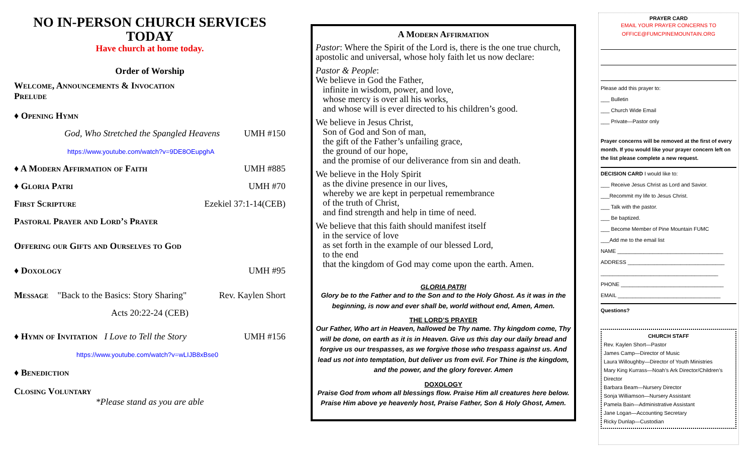NO IN-PERSON CHURCH SERVICES TODAY
Have church at home today.
Order of Worship
Welcome, Announcements & Invocation
Prelude
♦ Opening Hymn
God, Who Stretched the Spangled Heavens UMH #150
https://www.youtube.com/watch?v=9DE8OEupghA
♦ A Modern Affirmation of Faith UMH #885
♦ Gloria Patri UMH #70
First Scripture Ezekiel 37:1-14(CEB)
Pastoral Prayer and Lord’s Prayer
Offering our Gifts and Ourselves to God
♦ Doxology UMH #95
Message "Back to the Basics: Story Sharing" Rev. Kaylen Short
Acts 20:22-24 (CEB)
♦ Hymn of Invitation I Love to Tell the Story UMH #156
https://www.youtube.com/watch?v=wLIJB8xBse0
♦ Benediction
Closing Voluntary
*Please stand as you are able
A Modern Affirmation
Pastor: Where the Spirit of the Lord is, there is the one true church, apostolic and universal, whose holy faith let us now declare:
Pastor & People:
We believe in God the Father,
infinite in wisdom, power, and love,
whose mercy is over all his works,
and whose will is ever directed to his children’s good.
We believe in Jesus Christ,
Son of God and Son of man,
the gift of the Father’s unfailing grace,
the ground of our hope,
and the promise of our deliverance from sin and death.
We believe in the Holy Spirit
as the divine presence in our lives,
whereby we are kept in perpetual remembrance
of the truth of Christ,
and find strength and help in time of need.
We believe that this faith should manifest itself
in the service of love
as set forth in the example of our blessed Lord,
to the end
that the kingdom of God may come upon the earth. Amen.
GLORIA PATRI
Glory be to the Father and to the Son and to the Holy Ghost. As it was in the beginning, is now and ever shall be, world without end, Amen, Amen.
THE LORD’S PRAYER
Our Father, Who art in Heaven, hallowed be Thy name. Thy kingdom come, Thy will be done, on earth as it is in Heaven. Give us this day our daily bread and forgive us our trespasses, as we forgive those who trespass against us. And lead us not into temptation, but deliver us from evil. For Thine is the kingdom, and the power, and the glory forever. Amen
DOXOLOGY
Praise God from whom all blessings flow. Praise Him all creatures here below. Praise Him above ye heavenly host, Praise Father, Son & Holy Ghost, Amen.
PRAYER CARD
EMAIL YOUR PRAYER CONCERNS TO
OFFICE@FUMCPINEMOUNTAIN.ORG
Please add this prayer to:
___ Bulletin
___ Church Wide Email
___ Private—Pastor only
Prayer concerns will be removed at the first of every month. If you would like your prayer concern left on the list please complete a new request.
DECISION CARD I would like to:
___ Receive Jesus Christ as Lord and Savior.
___Recommit my life to Jesus Christ.
___ Talk with the pastor.
___ Be baptized.
___ Become Member of Pine Mountain FUMC
___Add me to the email list
NAME ____________________________________
ADDRESS _________________________________
________________________________________
PHONE ___________________________________
EMAIL ___________________________________
Questions?
CHURCH STAFF
Rev. Kaylen Short—Pastor
James Camp—Director of Music
Laura Willoughby—Director of Youth Ministries
Mary King Kurrass—Noah’s Ark Director/Children’s Director
Barbara Beam—Nursery Director
Sonja Williamson—Nursery Assistant
Pamela Bain—Administrative Assistant
Jane Logan—Accounting Secretary
Ricky Dunlap—Custodian